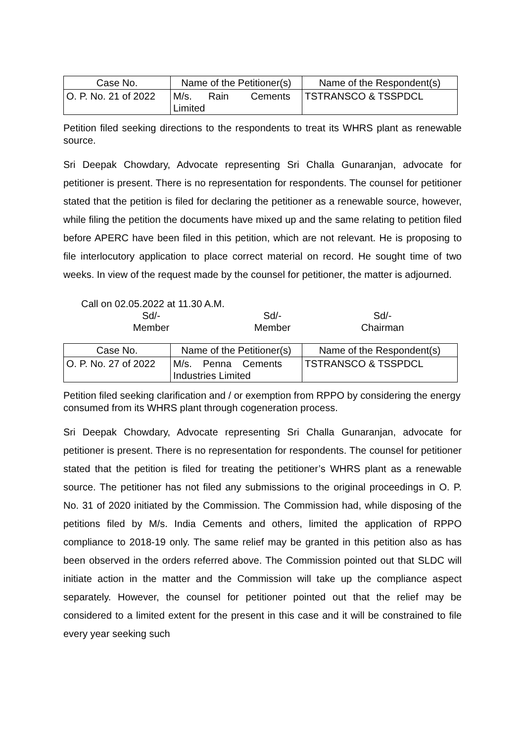| Case No. | Name of the Petitioner(s) | Name of the Respondent(s) |
| --- | --- | --- |
| O. P. No. 21 of 2022 | M/s. Rain Cements Limited | TSTRANSCO & TSSPDCL |
Petition filed seeking directions to the respondents to treat its WHRS plant as renewable source.
Sri Deepak Chowdary, Advocate representing Sri Challa Gunaranjan, advocate for petitioner is present. There is no representation for respondents. The counsel for petitioner stated that the petition is filed for declaring the petitioner as a renewable source, however, while filing the petition the documents have mixed up and the same relating to petition filed before APERC have been filed in this petition, which are not relevant. He is proposing to file interlocutory application to place correct material on record. He sought time of two weeks. In view of the request made by the counsel for petitioner, the matter is adjourned.
Call on 02.05.2022 at 11.30 A.M.
Sd/-
Member
Sd/-
Member
Sd/-
Chairman
| Case No. | Name of the Petitioner(s) | Name of the Respondent(s) |
| --- | --- | --- |
| O. P. No. 27 of 2022 | M/s. Penna Cements Industries Limited | TSTRANSCO & TSSPDCL |
Petition filed seeking clarification and / or exemption from RPPO by considering the energy consumed from its WHRS plant through cogeneration process.
Sri Deepak Chowdary, Advocate representing Sri Challa Gunaranjan, advocate for petitioner is present. There is no representation for respondents. The counsel for petitioner stated that the petition is filed for treating the petitioner’s WHRS plant as a renewable source. The petitioner has not filed any submissions to the original proceedings in O. P. No. 31 of 2020 initiated by the Commission. The Commission had, while disposing of the petitions filed by M/s. India Cements and others, limited the application of RPPO compliance to 2018-19 only. The same relief may be granted in this petition also as has been observed in the orders referred above. The Commission pointed out that SLDC will initiate action in the matter and the Commission will take up the compliance aspect separately. However, the counsel for petitioner pointed out that the relief may be considered to a limited extent for the present in this case and it will be constrained to file every year seeking such